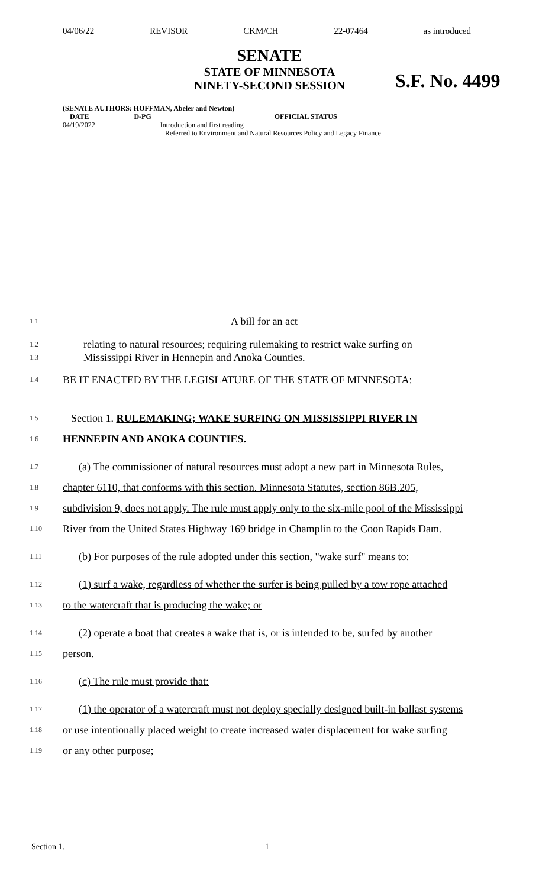04/06/22 REVISOR CKM/CH 22-07464 as introduced
SENATE
STATE OF MINNESOTA
NINETY-SECOND SESSION
S.F. No. 4499
(SENATE AUTHORS: HOFFMAN, Abeler and Newton)
DATE D-PG OFFICIAL STATUS
04/19/2022 Introduction and first reading
Referred to Environment and Natural Resources Policy and Legacy Finance
1.1 A bill for an act
1.2 relating to natural resources; requiring rulemaking to restrict wake surfing on
1.3 Mississippi River in Hennepin and Anoka Counties.
1.4 BE IT ENACTED BY THE LEGISLATURE OF THE STATE OF MINNESOTA:
1.5 Section 1. RULEMAKING; WAKE SURFING ON MISSISSIPPI RIVER IN
1.6 HENNEPIN AND ANOKA COUNTIES.
1.7 (a) The commissioner of natural resources must adopt a new part in Minnesota Rules,
1.8 chapter 6110, that conforms with this section. Minnesota Statutes, section 86B.205,
1.9 subdivision 9, does not apply. The rule must apply only to the six-mile pool of the Mississippi
1.10 River from the United States Highway 169 bridge in Champlin to the Coon Rapids Dam.
1.11 (b) For purposes of the rule adopted under this section, "wake surf" means to:
1.12 (1) surf a wake, regardless of whether the surfer is being pulled by a tow rope attached
1.13 to the watercraft that is producing the wake; or
1.14 (2) operate a boat that creates a wake that is, or is intended to be, surfed by another
1.15 person.
1.16 (c) The rule must provide that:
1.17 (1) the operator of a watercraft must not deploy specially designed built-in ballast systems
1.18 or use intentionally placed weight to create increased water displacement for wake surfing
1.19 or any other purpose;
Section 1. 1